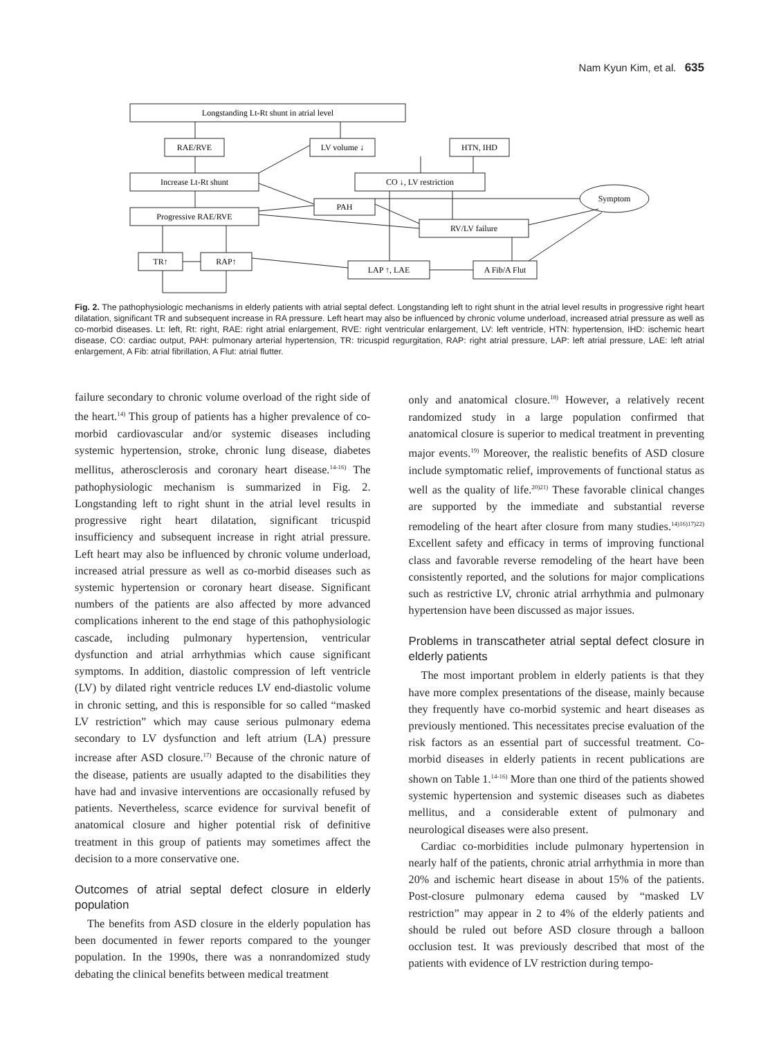Nam Kyun Kim, et al. 635
Longstanding Lt-Rt shunt in atrial level
RAE/RVE
LV volume ↓
HTN, IHD
Increase Lt-Rt shunt
CO ↓, LV restriction
PAH
Progressive RAE/RVE
RV/LV failure
Symptom
TR↑
RAP↑
LAP ↑, LAE
A Fib/A Flut
Fig. 2. The pathophysiologic mechanisms in elderly patients with atrial septal defect. Longstanding left to right shunt in the atrial level results in progressive right heart dilatation, significant TR and subsequent increase in RA pressure. Left heart may also be influenced by chronic volume underload, increased atrial pressure as well as co-morbid diseases. Lt: left, Rt: right, RAE: right atrial enlargement, RVE: right ventricular enlargement, LV: left ventricle, HTN: hypertension, IHD: ischemic heart disease, CO: cardiac output, PAH: pulmonary arterial hypertension, TR: tricuspid regurgitation, RAP: right atrial pressure, LAP: left atrial pressure, LAE: left atrial enlargement, A Fib: atrial fibrillation, A Flut: atrial flutter.
failure secondary to chronic volume overload of the right side of the heart.<sup>14)</sup> This group of patients has a higher prevalence of co-morbid cardiovascular and/or systemic diseases including systemic hypertension, stroke, chronic lung disease, diabetes mellitus, atherosclerosis and coronary heart disease.<sup>14-16)</sup> The pathophysiologic mechanism is summarized in Fig. 2. Longstanding left to right shunt in the atrial level results in progressive right heart dilatation, significant tricuspid insufficiency and subsequent increase in right atrial pressure. Left heart may also be influenced by chronic volume underload, increased atrial pressure as well as co-morbid diseases such as systemic hypertension or coronary heart disease. Significant numbers of the patients are also affected by more advanced complications inherent to the end stage of this pathophysiologic cascade, including pulmonary hypertension, ventricular dysfunction and atrial arrhythmias which cause significant symptoms. In addition, diastolic compression of left ventricle (LV) by dilated right ventricle reduces LV end-diastolic volume in chronic setting, and this is responsible for so called “masked LV restriction” which may cause serious pulmonary edema secondary to LV dysfunction and left atrium (LA) pressure increase after ASD closure.<sup>17)</sup> Because of the chronic nature of the disease, patients are usually adapted to the disabilities they have had and invasive interventions are occasionally refused by patients. Nevertheless, scarce evidence for survival benefit of anatomical closure and higher potential risk of definitive treatment in this group of patients may sometimes affect the decision to a more conservative one.
Outcomes of atrial septal defect closure in elderly population
The benefits from ASD closure in the elderly population has been documented in fewer reports compared to the younger population. In the 1990s, there was a nonrandomized study debating the clinical benefits between medical treatment
only and anatomical closure.<sup>18)</sup> However, a relatively recent randomized study in a large population confirmed that anatomical closure is superior to medical treatment in preventing major events.<sup>19)</sup> Moreover, the realistic benefits of ASD closure include symptomatic relief, improvements of functional status as well as the quality of life.<sup>20)21)</sup> These favorable clinical changes are supported by the immediate and substantial reverse remodeling of the heart after closure from many studies.<sup>14)16)17)22)</sup> Excellent safety and efficacy in terms of improving functional class and favorable reverse remodeling of the heart have been consistently reported, and the solutions for major complications such as restrictive LV, chronic atrial arrhythmia and pulmonary hypertension have been discussed as major issues.
Problems in transcatheter atrial septal defect closure in elderly patients
The most important problem in elderly patients is that they have more complex presentations of the disease, mainly because they frequently have co-morbid systemic and heart diseases as previously mentioned. This necessitates precise evaluation of the risk factors as an essential part of successful treatment. Co-morbid diseases in elderly patients in recent publications are shown on Table 1.<sup>14-16)</sup> More than one third of the patients showed systemic hypertension and systemic diseases such as diabetes mellitus, and a considerable extent of pulmonary and neurological diseases were also present.
Cardiac co-morbidities include pulmonary hypertension in nearly half of the patients, chronic atrial arrhythmia in more than 20% and ischemic heart disease in about 15% of the patients. Post-closure pulmonary edema caused by “masked LV restriction” may appear in 2 to 4% of the elderly patients and should be ruled out before ASD closure through a balloon occlusion test. It was previously described that most of the patients with evidence of LV restriction during tempo-